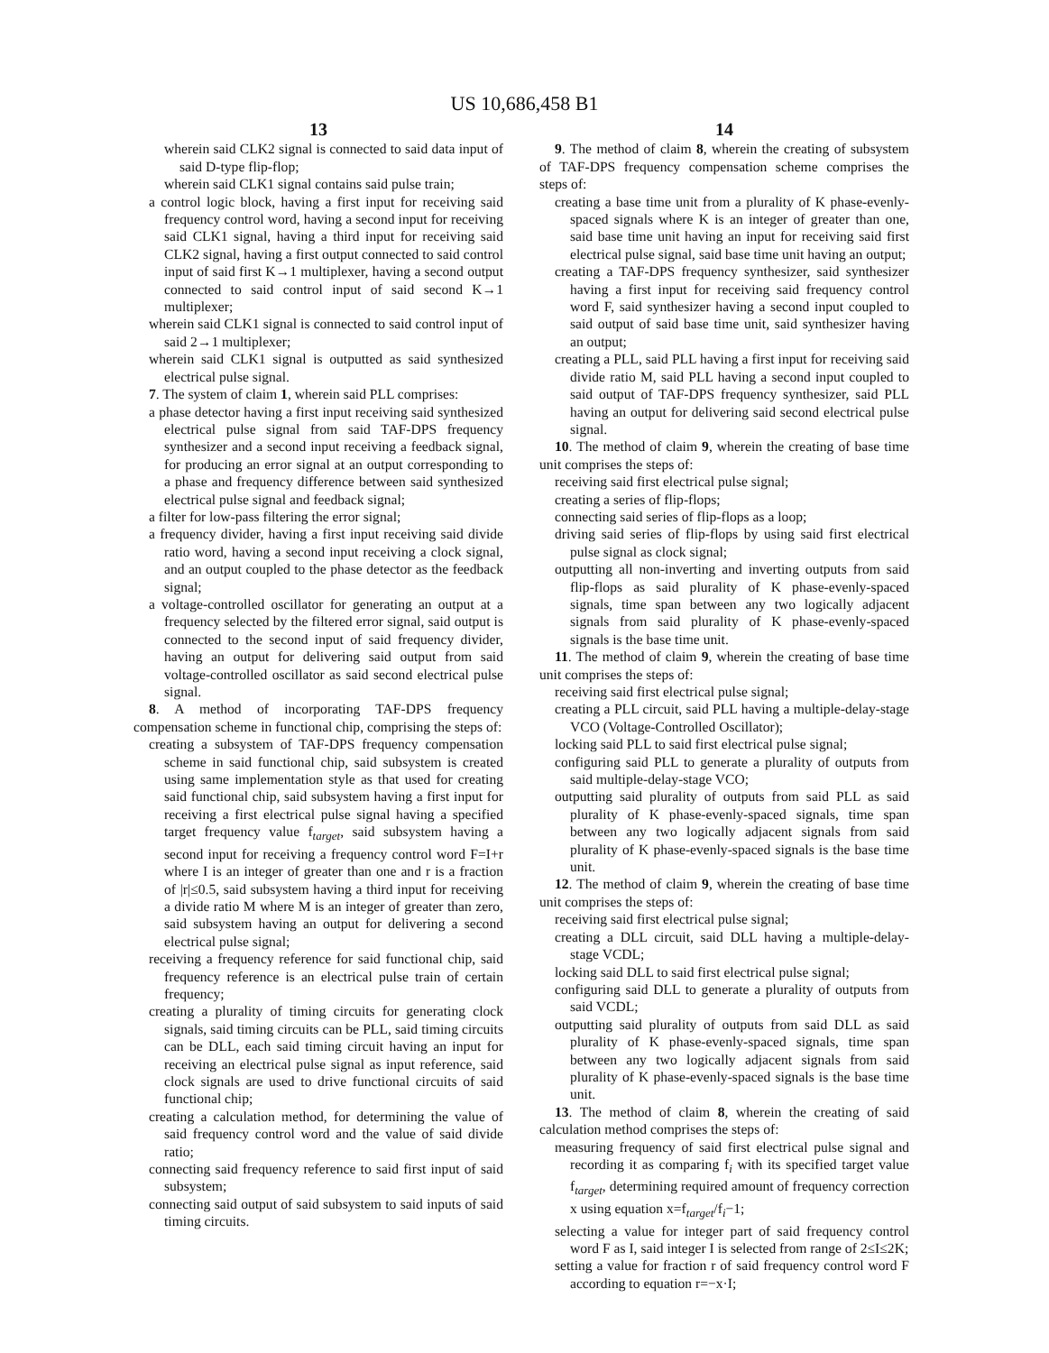US 10,686,458 B1
13
wherein said CLK2 signal is connected to said data input of said D-type flip-flop;
wherein said CLK1 signal contains said pulse train;
a control logic block, having a first input for receiving said frequency control word, having a second input for receiving said CLK1 signal, having a third input for receiving said CLK2 signal, having a first output connected to said control input of said first K→1 multiplexer, having a second output connected to said control input of said second K→1 multiplexer;
wherein said CLK1 signal is connected to said control input of said 2→1 multiplexer;
wherein said CLK1 signal is outputted as said synthesized electrical pulse signal.
7. The system of claim 1, wherein said PLL comprises:
a phase detector having a first input receiving said synthesized electrical pulse signal from said TAF-DPS frequency synthesizer and a second input receiving a feedback signal, for producing an error signal at an output corresponding to a phase and frequency difference between said synthesized electrical pulse signal and feedback signal;
a filter for low-pass filtering the error signal;
a frequency divider, having a first input receiving said divide ratio word, having a second input receiving a clock signal, and an output coupled to the phase detector as the feedback signal;
a voltage-controlled oscillator for generating an output at a frequency selected by the filtered error signal, said output is connected to the second input of said frequency divider, having an output for delivering said output from said voltage-controlled oscillator as said second electrical pulse signal.
8. A method of incorporating TAF-DPS frequency compensation scheme in functional chip, comprising the steps of:
creating a subsystem of TAF-DPS frequency compensation scheme in said functional chip, said subsystem is created using same implementation style as that used for creating said functional chip, said subsystem having a first input for receiving a first electrical pulse signal having a specified target frequency value f<sub>target</sub>, said subsystem having a second input for receiving a frequency control word F=I+r where I is an integer of greater than one and r is a fraction of |r|≤0.5, said subsystem having a third input for receiving a divide ratio M where M is an integer of greater than zero, said subsystem having an output for delivering a second electrical pulse signal;
receiving a frequency reference for said functional chip, said frequency reference is an electrical pulse train of certain frequency;
creating a plurality of timing circuits for generating clock signals, said timing circuits can be PLL, said timing circuits can be DLL, each said timing circuit having an input for receiving an electrical pulse signal as input reference, said clock signals are used to drive functional circuits of said functional chip;
creating a calculation method, for determining the value of said frequency control word and the value of said divide ratio;
connecting said frequency reference to said first input of said subsystem;
connecting said output of said subsystem to said inputs of said timing circuits.
14
9. The method of claim 8, wherein the creating of subsystem of TAF-DPS frequency compensation scheme comprises the steps of:
creating a base time unit from a plurality of K phase-evenly-spaced signals where K is an integer of greater than one, said base time unit having an input for receiving said first electrical pulse signal, said base time unit having an output;
creating a TAF-DPS frequency synthesizer, said synthesizer having a first input for receiving said frequency control word F, said synthesizer having a second input coupled to said output of said base time unit, said synthesizer having an output;
creating a PLL, said PLL having a first input for receiving said divide ratio M, said PLL having a second input coupled to said output of TAF-DPS frequency synthesizer, said PLL having an output for delivering said second electrical pulse signal.
10. The method of claim 9, wherein the creating of base time unit comprises the steps of:
receiving said first electrical pulse signal;
creating a series of flip-flops;
connecting said series of flip-flops as a loop;
driving said series of flip-flops by using said first electrical pulse signal as clock signal;
outputting all non-inverting and inverting outputs from said flip-flops as said plurality of K phase-evenly-spaced signals, time span between any two logically adjacent signals from said plurality of K phase-evenly-spaced signals is the base time unit.
11. The method of claim 9, wherein the creating of base time unit comprises the steps of:
receiving said first electrical pulse signal;
creating a PLL circuit, said PLL having a multiple-delay-stage VCO (Voltage-Controlled Oscillator);
locking said PLL to said first electrical pulse signal;
configuring said PLL to generate a plurality of outputs from said multiple-delay-stage VCO;
outputting said plurality of outputs from said PLL as said plurality of K phase-evenly-spaced signals, time span between any two logically adjacent signals from said plurality of K phase-evenly-spaced signals is the base time unit.
12. The method of claim 9, wherein the creating of base time unit comprises the steps of:
receiving said first electrical pulse signal;
creating a DLL circuit, said DLL having a multiple-delay-stage VCDL;
locking said DLL to said first electrical pulse signal;
configuring said DLL to generate a plurality of outputs from said VCDL;
outputting said plurality of outputs from said DLL as said plurality of K phase-evenly-spaced signals, time span between any two logically adjacent signals from said plurality of K phase-evenly-spaced signals is the base time unit.
13. The method of claim 8, wherein the creating of said calculation method comprises the steps of:
measuring frequency of said first electrical pulse signal and recording it as comparing f<sub>i</sub> with its specified target value f<sub>target</sub>, determining required amount of frequency correction x using equation x=f<sub>target</sub>/f<sub>i</sub>−1;
selecting a value for integer part of said frequency control word F as I, said integer I is selected from range of 2≤I≤2K;
setting a value for fraction r of said frequency control word F according to equation r=−x·I;